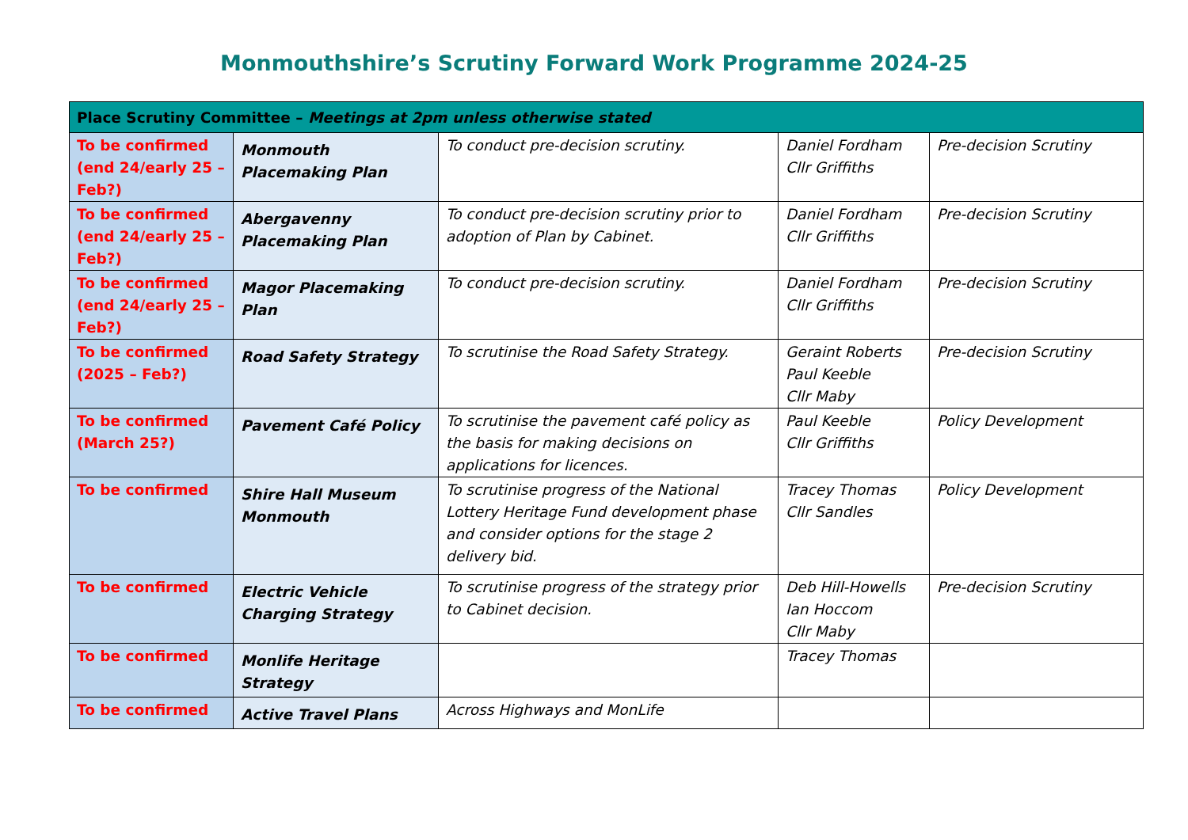Monmouthshire’s Scrutiny Forward Work Programme 2024-25
| Place Scrutiny Committee – Meetings at 2pm unless otherwise stated | | | | |
| To be confirmed (end 24/early 25 – Feb?) | Monmouth Placemaking Plan | To conduct pre-decision scrutiny. | Daniel Fordham Cllr Griffiths | Pre-decision Scrutiny |
| To be confirmed (end 24/early 25 – Feb?) | Abergavenny Placemaking Plan | To conduct pre-decision scrutiny prior to adoption of Plan by Cabinet. | Daniel Fordham Cllr Griffiths | Pre-decision Scrutiny |
| To be confirmed (end 24/early 25 – Feb?) | Magor Placemaking Plan | To conduct pre-decision scrutiny. | Daniel Fordham Cllr Griffiths | Pre-decision Scrutiny |
| To be confirmed (2025 – Feb?) | Road Safety Strategy | To scrutinise the Road Safety Strategy. | Geraint Roberts Paul Keeble Cllr Maby | Pre-decision Scrutiny |
| To be confirmed (March 25?) | Pavement Café Policy | To scrutinise the pavement café policy as the basis for making decisions on applications for licences. | Paul Keeble Cllr Griffiths | Policy Development |
| To be confirmed | Shire Hall Museum Monmouth | To scrutinise progress of the National Lottery Heritage Fund development phase and consider options for the stage 2 delivery bid. | Tracey Thomas Cllr Sandles | Policy Development |
| To be confirmed | Electric Vehicle Charging Strategy | To scrutinise progress of the strategy prior to Cabinet decision. | Deb Hill-Howells Ian Hoccom Cllr Maby | Pre-decision Scrutiny |
| To be confirmed | Monlife Heritage Strategy | | Tracey Thomas | |
| To be confirmed | Active Travel Plans | Across Highways and MonLife | | |